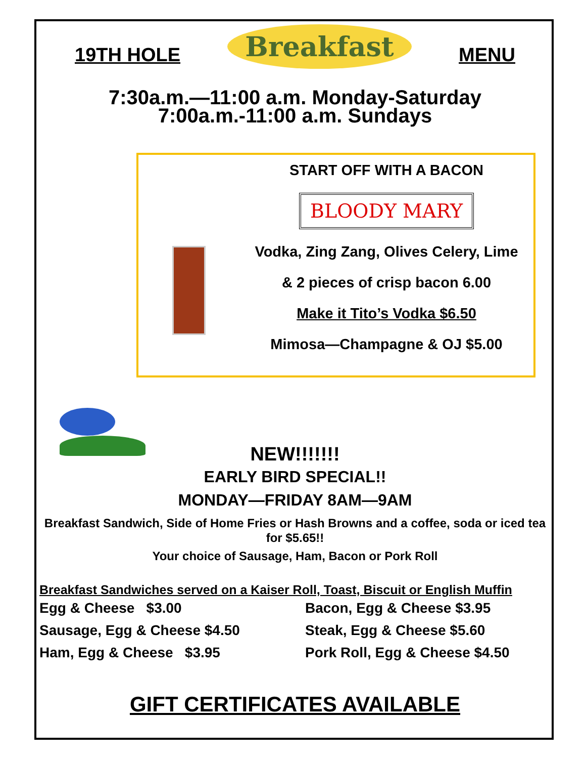19TH HOLE
Breakfast
MENU
7:30a.m.—11:00 a.m. Monday-Saturday
7:00a.m.-11:00 a.m. Sundays
START OFF WITH A BACON
BLOODY MARY
Vodka, Zing Zang, Olives Celery, Lime
& 2 pieces of crisp bacon 6.00
Make it Tito’s Vodka $6.50
Mimosa—Champagne & OJ $5.00
NEW!!!!!!!
EARLY BIRD SPECIAL!!
MONDAY—FRIDAY 8AM—9AM
Breakfast Sandwich, Side of Home Fries or Hash Browns and a coffee, soda or iced tea for $5.65!!
Your choice of Sausage, Ham, Bacon or Pork Roll
Breakfast Sandwiches served on a Kaiser Roll, Toast, Biscuit or English Muffin
Egg & Cheese $3.00 Bacon, Egg & Cheese $3.95
Sausage, Egg & Cheese $4.50 Steak, Egg & Cheese $5.60
Ham, Egg & Cheese $3.95 Pork Roll, Egg & Cheese $4.50
GIFT CERTIFICATES AVAILABLE